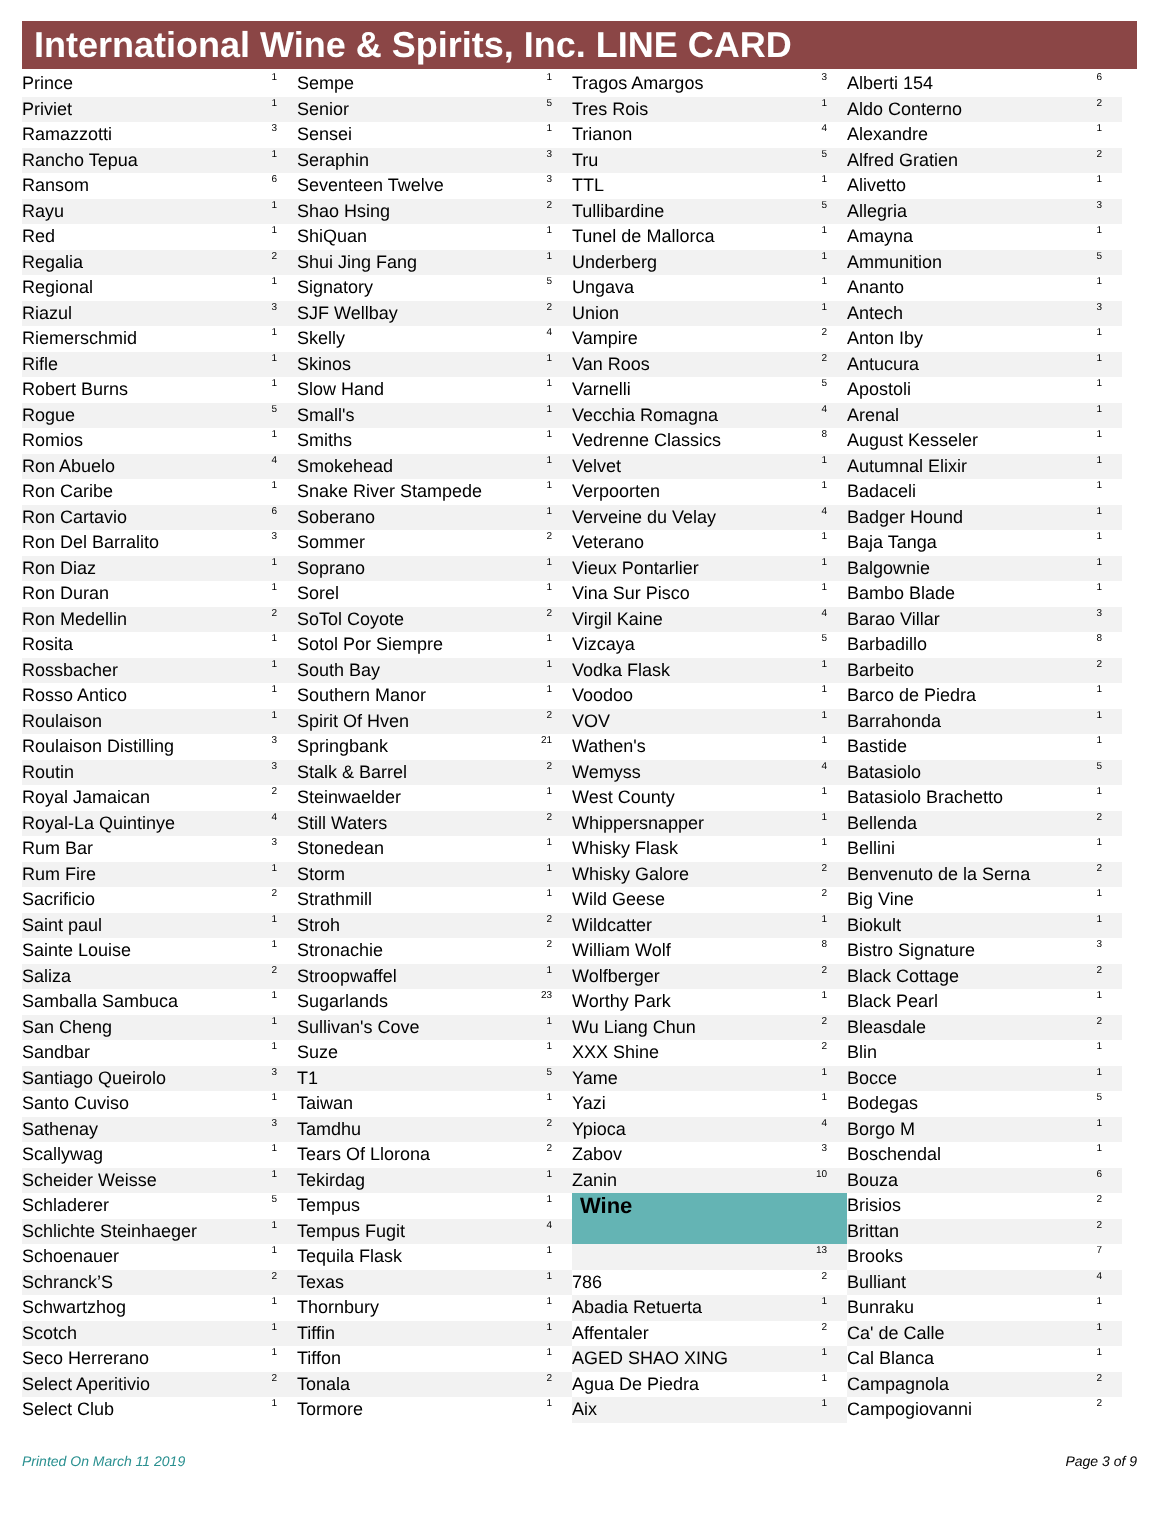International Wine & Spirits, Inc. LINE CARD
| Prince | 1 |
| Priviet | 1 |
| Ramazzotti | 3 |
| Rancho Tepua | 1 |
| Ransom | 6 |
| Rayu | 1 |
| Red | 1 |
| Regalia | 2 |
| Regional | 1 |
| Riazul | 3 |
| Riemerschmid | 1 |
| Rifle | 1 |
| Robert Burns | 1 |
| Rogue | 5 |
| Romios | 1 |
| Ron Abuelo | 4 |
| Ron Caribe | 1 |
| Ron Cartavio | 6 |
| Ron Del Barralito | 3 |
| Ron Diaz | 1 |
| Ron Duran | 1 |
| Ron Medellin | 2 |
| Rosita | 1 |
| Rossbacher | 1 |
| Rosso Antico | 1 |
| Roulaison | 1 |
| Roulaison Distilling | 3 |
| Routin | 3 |
| Royal Jamaican | 2 |
| Royal-La Quintinye | 4 |
| Rum Bar | 3 |
| Rum Fire | 1 |
| Sacrificio | 2 |
| Saint paul | 1 |
| Sainte Louise | 1 |
| Saliza | 2 |
| Samballa Sambuca | 1 |
| San Cheng | 1 |
| Sandbar | 1 |
| Santiago Queirolo | 3 |
| Santo Cuviso | 1 |
| Sathenay | 3 |
| Scallywag | 1 |
| Scheider Weisse | 1 |
| Schladerer | 5 |
| Schlichte Steinhaeger | 1 |
| Schoenauer | 1 |
| Schranck’S | 2 |
| Schwartzhog | 1 |
| Scotch | 1 |
| Seco Herrerano | 1 |
| Select Aperitivio | 2 |
| Select Club | 1 |
| Sempe | 1 |
| Senior | 5 |
| Sensei | 1 |
| Seraphin | 3 |
| Seventeen Twelve | 3 |
| Shao Hsing | 2 |
| ShiQuan | 1 |
| Shui Jing Fang | 1 |
| Signatory | 5 |
| SJF Wellbay | 2 |
| Skelly | 4 |
| Skinos | 1 |
| Slow Hand | 1 |
| Small's | 1 |
| Smiths | 1 |
| Smokehead | 1 |
| Snake River Stampede | 1 |
| Soberano | 1 |
| Sommer | 2 |
| Soprano | 1 |
| Sorel | 1 |
| SoTol Coyote | 2 |
| Sotol Por Siempre | 1 |
| South Bay | 1 |
| Southern Manor | 1 |
| Spirit Of Hven | 2 |
| Springbank | 21 |
| Stalk & Barrel | 2 |
| Steinwaelder | 1 |
| Still Waters | 2 |
| Stonedean | 1 |
| Storm | 1 |
| Strathmill | 1 |
| Stroh | 2 |
| Stronachie | 2 |
| Stroopwaffel | 1 |
| Sugarlands | 23 |
| Sullivan's Cove | 1 |
| Suze | 1 |
| T1 | 5 |
| Taiwan | 1 |
| Tamdhu | 2 |
| Tears Of Llorona | 2 |
| Tekirdag | 1 |
| Tempus | 1 |
| Tempus Fugit | 4 |
| Tequila Flask | 1 |
| Texas | 1 |
| Thornbury | 1 |
| Tiffin | 1 |
| Tiffon | 1 |
| Tonala | 2 |
| Tormore | 1 |
| Tragos Amargos | 3 |
| Tres Rois | 1 |
| Trianon | 4 |
| Tru | 5 |
| TTL | 1 |
| Tullibardine | 5 |
| Tunel de Mallorca | 1 |
| Underberg | 1 |
| Ungava | 1 |
| Union | 1 |
| Vampire | 2 |
| Van Roos | 2 |
| Varnelli | 5 |
| Vecchia Romagna | 4 |
| Vedrenne Classics | 8 |
| Velvet | 1 |
| Verpoorten | 1 |
| Verveine du Velay | 4 |
| Veterano | 1 |
| Vieux Pontarlier | 1 |
| Vina Sur Pisco | 1 |
| Virgil Kaine | 4 |
| Vizcaya | 5 |
| Vodka Flask | 1 |
| Voodoo | 1 |
| VOV | 1 |
| Wathen's | 1 |
| Wemyss | 4 |
| West County | 1 |
| Whippersnapper | 1 |
| Whisky Flask | 1 |
| Whisky Galore | 2 |
| Wild Geese | 2 |
| Wildcatter | 1 |
| William Wolf | 8 |
| Wolfberger | 2 |
| Worthy Park | 1 |
| Wu Liang Chun | 2 |
| XXX Shine | 2 |
| Yame | 1 |
| Yazi | 1 |
| Ypioca | 4 |
| Zabov | 3 |
| Zanin | 10 |
| Wine | |
| | 13 |
| 786 | 2 |
| Abadia Retuerta | 1 |
| Affentaler | 2 |
| AGED SHAO XING | 1 |
| Agua De Piedra | 1 |
| Aix | 1 |
| Alberti 154 | 6 |
| Aldo Conterno | 2 |
| Alexandre | 1 |
| Alfred Gratien | 2 |
| Alivetto | 1 |
| Allegria | 3 |
| Amayna | 1 |
| Ammunition | 5 |
| Ananto | 1 |
| Antech | 3 |
| Anton Iby | 1 |
| Antucura | 1 |
| Apostoli | 1 |
| Arenal | 1 |
| August Kesseler | 1 |
| Autumnal Elixir | 1 |
| Badaceli | 1 |
| Badger Hound | 1 |
| Baja Tanga | 1 |
| Balgownie | 1 |
| Bambo Blade | 1 |
| Barao Villar | 3 |
| Barbadillo | 8 |
| Barbeito | 2 |
| Barco de Piedra | 1 |
| Barrahonda | 1 |
| Bastide | 1 |
| Batasiolo | 5 |
| Batasiolo Brachetto | 1 |
| Bellenda | 2 |
| Bellini | 1 |
| Benvenuto de la Serna | 2 |
| Big Vine | 1 |
| Biokult | 1 |
| Bistro Signature | 3 |
| Black Cottage | 2 |
| Black Pearl | 1 |
| Bleasdale | 2 |
| Blin | 1 |
| Bocce | 1 |
| Bodegas | 5 |
| Borgo M | 1 |
| Boschendal | 1 |
| Bouza | 6 |
| Brisios | 2 |
| Brittan | 2 |
| Brooks | 7 |
| Bulliant | 4 |
| Bunraku | 1 |
| Ca' de Calle | 1 |
| Cal Blanca | 1 |
| Campagnola | 2 |
| Campogiovanni | 2 |
Printed On March 11 2019 Page 3 of 9